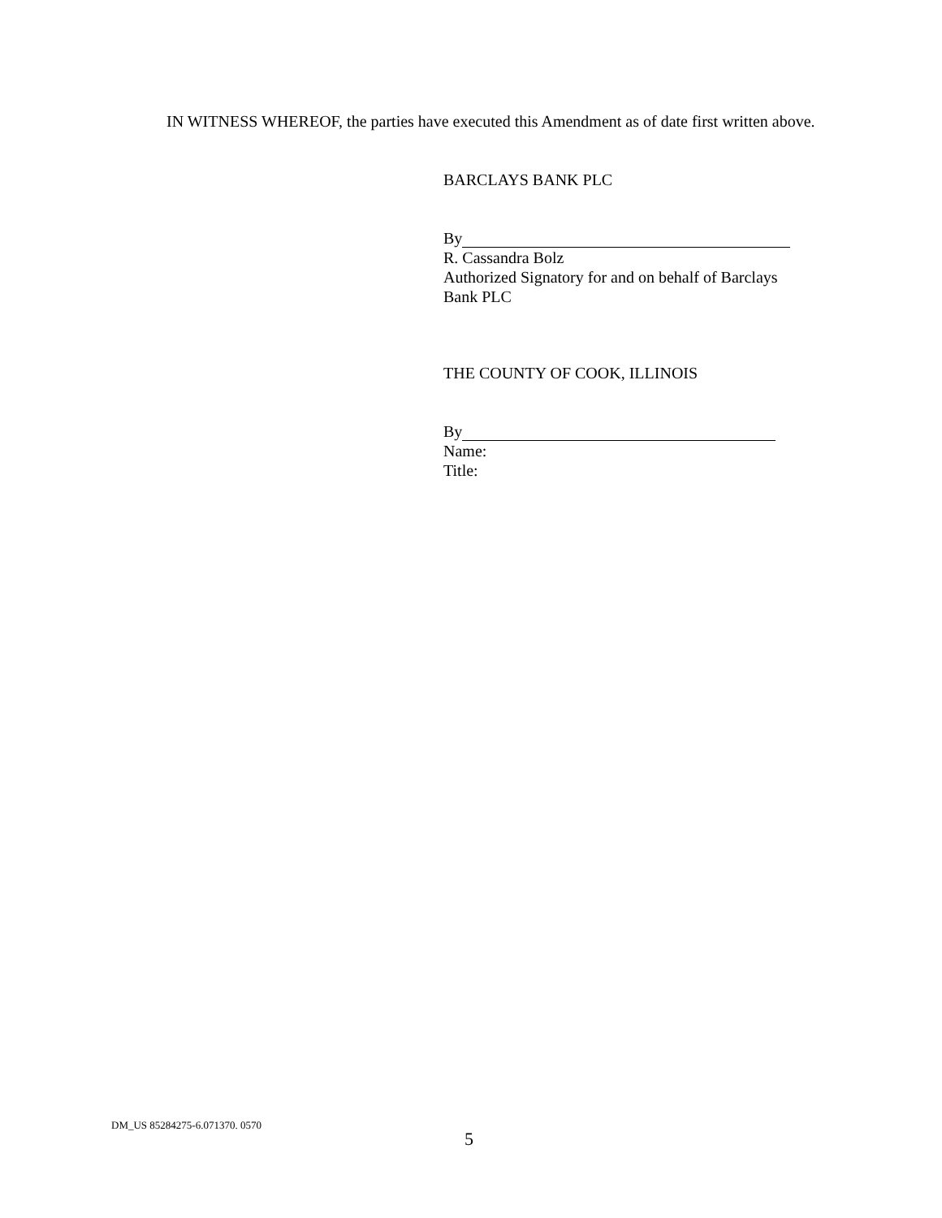IN WITNESS WHEREOF, the parties have executed this Amendment as of date first written above.
BARCLAYS BANK PLC
By
R. Cassandra Bolz
Authorized Signatory for and on behalf of Barclays
Bank PLC
THE COUNTY OF COOK, ILLINOIS
By
Name:
Title:
DM_US 85284275-6.071370. 0570
5